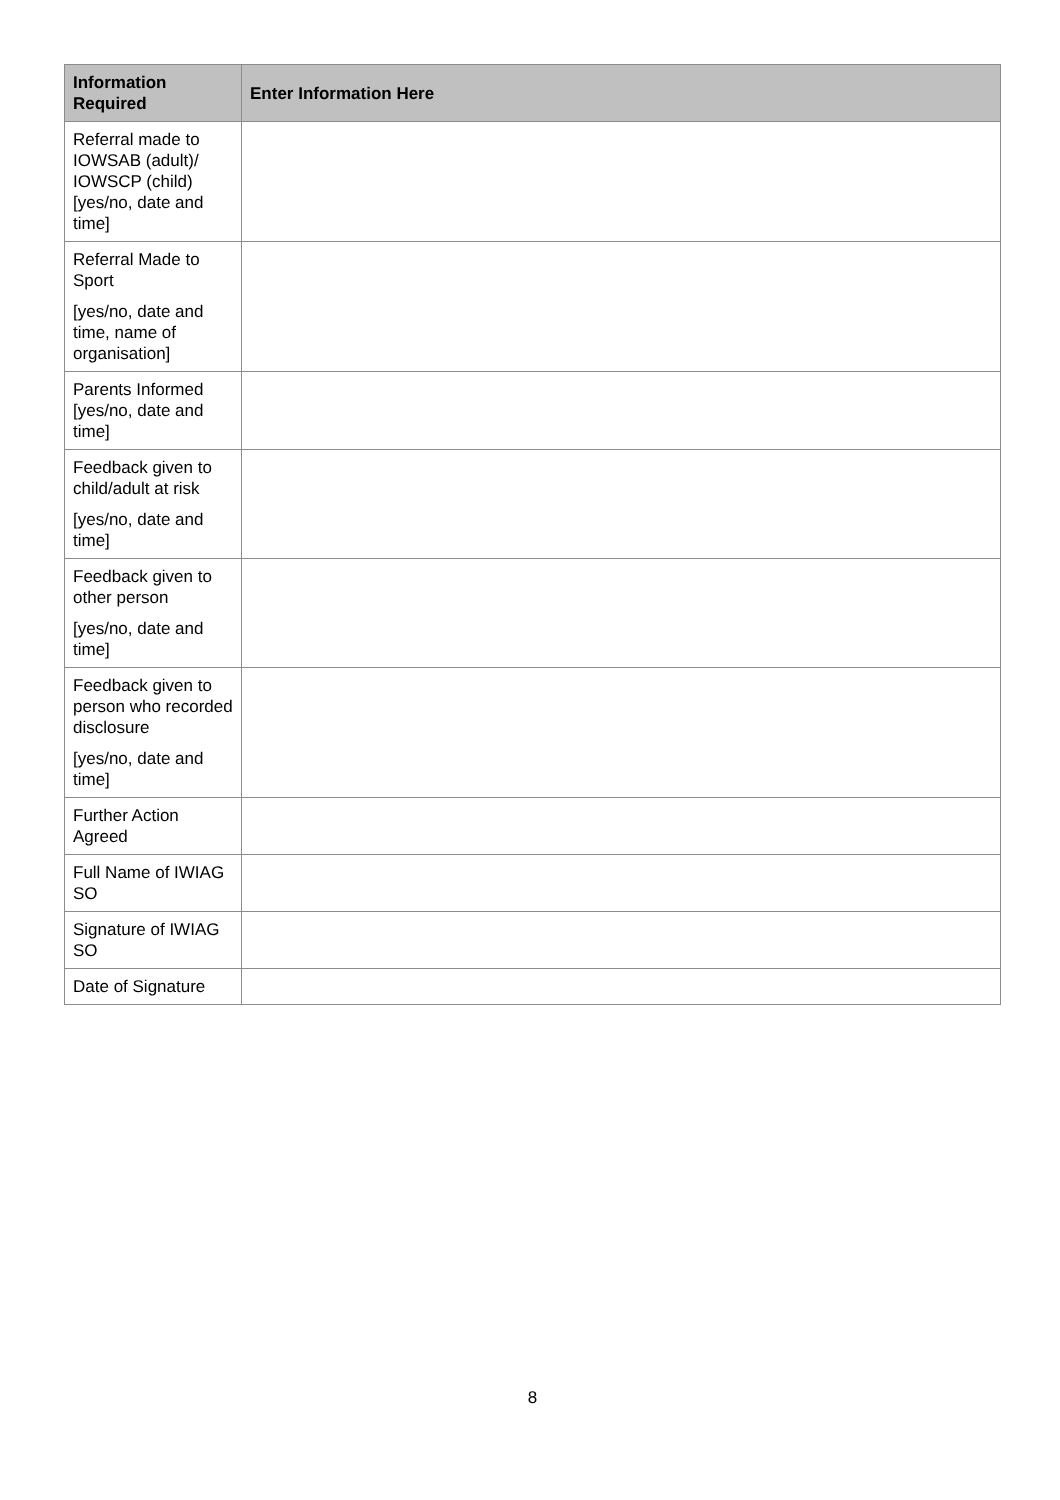| Information Required | Enter Information Here |
| --- | --- |
| Referral made to IOWSAB (adult)/ IOWSCP (child) [yes/no, date and time] | |
| Referral Made to Sport [yes/no, date and time, name of organisation] | |
| Parents Informed [yes/no, date and time] | |
| Feedback given to child/adult at risk [yes/no, date and time] | |
| Feedback given to other person [yes/no, date and time] | |
| Feedback given to person who recorded disclosure [yes/no, date and time] | |
| Further Action Agreed | |
| Full Name of IWIAG SO | |
| Signature of IWIAG SO | |
| Date of Signature | |
8